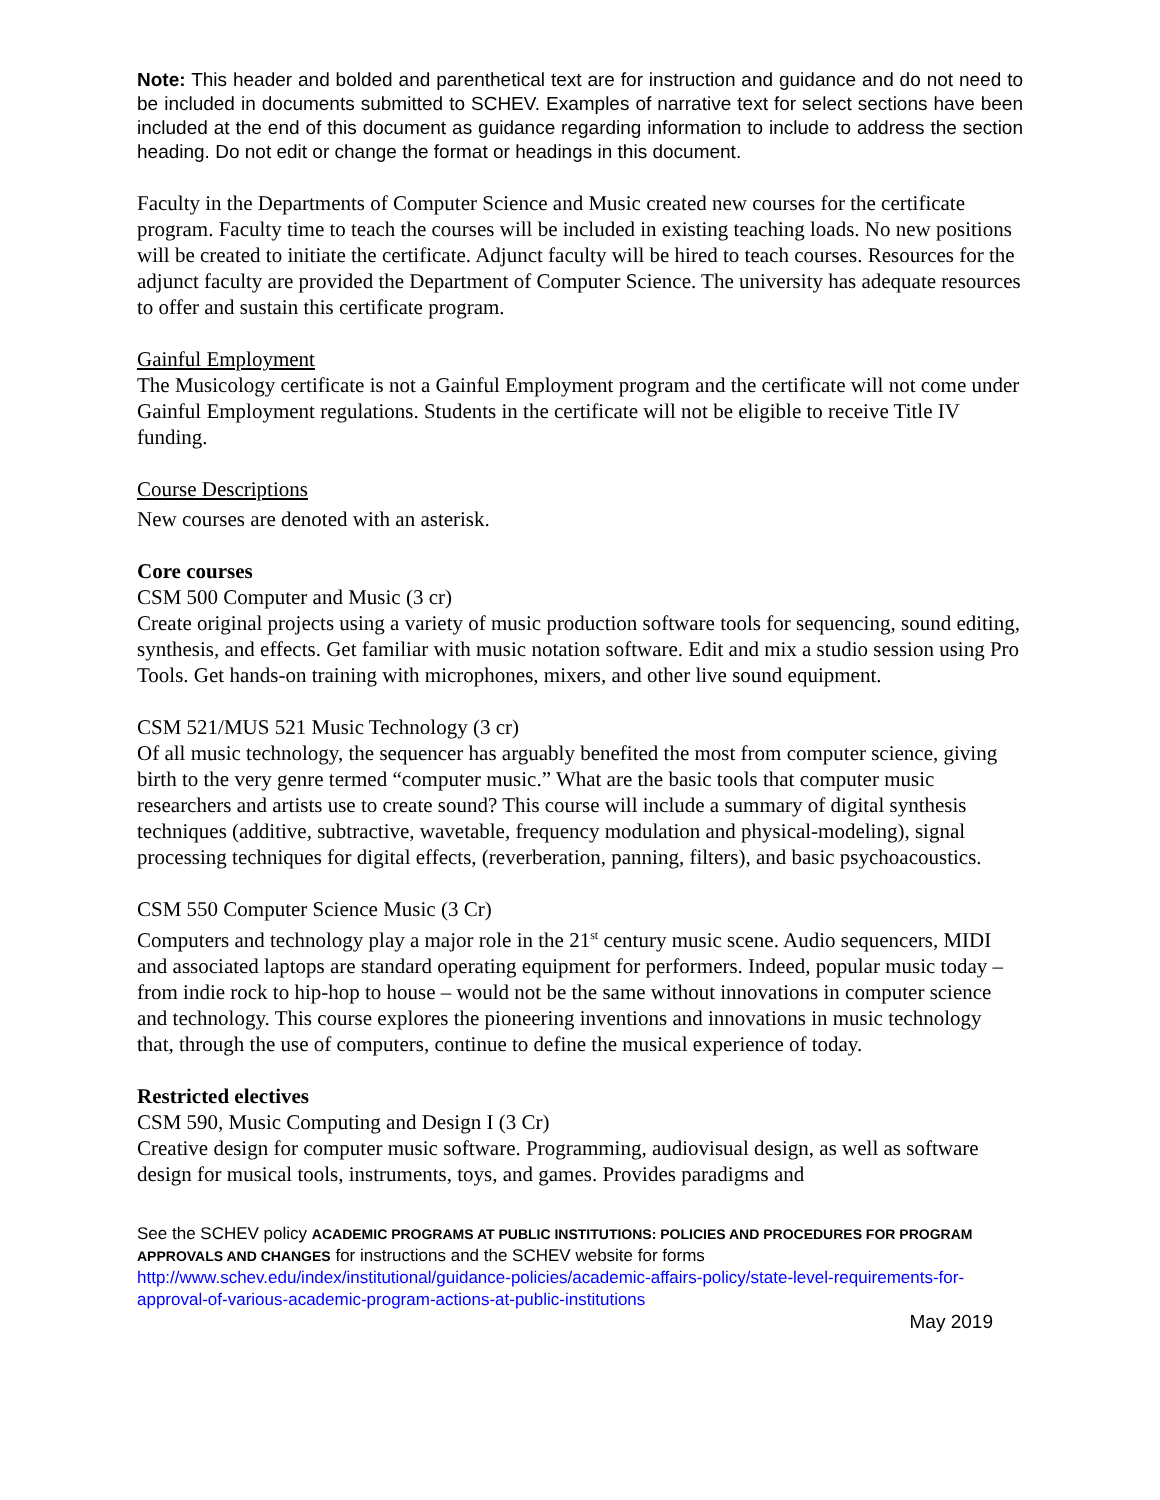Note: This header and bolded and parenthetical text are for instruction and guidance and do not need to be included in documents submitted to SCHEV. Examples of narrative text for select sections have been included at the end of this document as guidance regarding information to include to address the section heading. Do not edit or change the format or headings in this document.
Faculty in the Departments of Computer Science and Music created new courses for the certificate program. Faculty time to teach the courses will be included in existing teaching loads. No new positions will be created to initiate the certificate. Adjunct faculty will be hired to teach courses. Resources for the adjunct faculty are provided the Department of Computer Science. The university has adequate resources to offer and sustain this certificate program.
Gainful Employment
The Musicology certificate is not a Gainful Employment program and the certificate will not come under Gainful Employment regulations. Students in the certificate will not be eligible to receive Title IV funding.
Course Descriptions
New courses are denoted with an asterisk.
Core courses
CSM 500 Computer and Music (3 cr)
Create original projects using a variety of music production software tools for sequencing, sound editing, synthesis, and effects. Get familiar with music notation software. Edit and mix a studio session using Pro Tools. Get hands-on training with microphones, mixers, and other live sound equipment.
CSM 521/MUS 521 Music Technology (3 cr)
Of all music technology, the sequencer has arguably benefited the most from computer science, giving birth to the very genre termed “computer music.” What are the basic tools that computer music researchers and artists use to create sound? This course will include a summary of digital synthesis techniques (additive, subtractive, wavetable, frequency modulation and physical-modeling), signal processing techniques for digital effects, (reverberation, panning, filters), and basic psychoacoustics.
CSM 550 Computer Science Music (3 Cr)
Computers and technology play a major role in the 21<sup>st</sup> century music scene. Audio sequencers, MIDI and associated laptops are standard operating equipment for performers. Indeed, popular music today – from indie rock to hip-hop to house – would not be the same without innovations in computer science and technology. This course explores the pioneering inventions and innovations in music technology that, through the use of computers, continue to define the musical experience of today.
Restricted electives
CSM 590, Music Computing and Design I (3 Cr)
Creative design for computer music software. Programming, audiovisual design, as well as software design for musical tools, instruments, toys, and games. Provides paradigms and
See the SCHEV policy ACADEMIC PROGRAMS AT PUBLIC INSTITUTIONS: POLICIES AND PROCEDURES FOR PROGRAM APPROVALS AND CHANGES for instructions and the SCHEV website for forms
http://www.schev.edu/index/institutional/guidance-policies/academic-affairs-policy/state-level-requirements-for-approval-of-various-academic-program-actions-at-public-institutions
May 2019